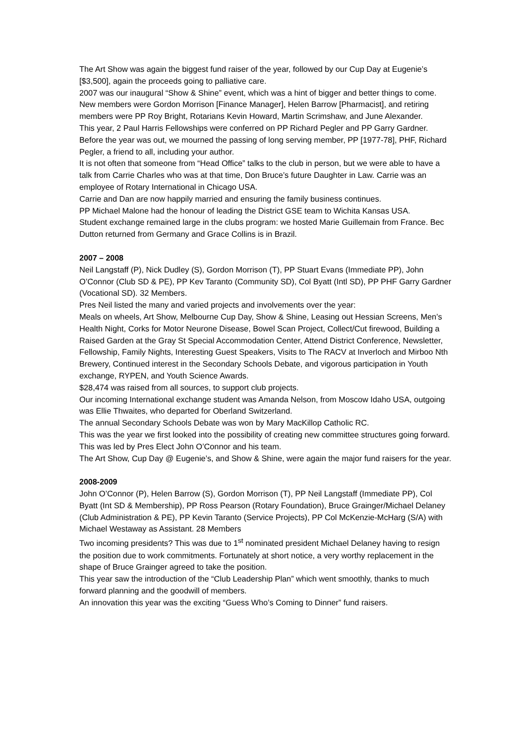The Art Show was again the biggest fund raiser of the year, followed by our Cup Day at Eugenie’s [$3,500], again the proceeds going to palliative care.
2007 was our inaugural “Show & Shine” event, which was a hint of bigger and better things to come.
New members were Gordon Morrison [Finance Manager], Helen Barrow [Pharmacist], and retiring members were PP Roy Bright, Rotarians Kevin Howard, Martin Scrimshaw, and June Alexander.
This year, 2 Paul Harris Fellowships were conferred on PP Richard Pegler and PP Garry Gardner. Before the year was out, we mourned the passing of long serving member, PP [1977-78], PHF, Richard Pegler, a friend to all, including your author.
It is not often that someone from “Head Office” talks to the club in person, but we were able to have a talk from Carrie Charles who was at that time, Don Bruce’s future Daughter in Law. Carrie was an employee of Rotary International in Chicago USA.
Carrie and Dan are now happily married and ensuring the family business continues.
PP Michael Malone had the honour of leading the District GSE team to Wichita Kansas USA.
Student exchange remained large in the clubs program: we hosted Marie Guillemain from France. Bec Dutton returned from Germany and Grace Collins is in Brazil.
2007 – 2008
Neil Langstaff (P), Nick Dudley (S), Gordon Morrison (T), PP Stuart Evans (Immediate PP), John O’Connor (Club SD & PE), PP Kev Taranto (Community SD), Col Byatt (Intl SD), PP PHF Garry Gardner (Vocational SD). 32 Members.
Pres Neil listed the many and varied projects and involvements over the year:
Meals on wheels, Art Show, Melbourne Cup Day, Show & Shine, Leasing out Hessian Screens, Men’s Health Night, Corks for Motor Neurone Disease, Bowel Scan Project, Collect/Cut firewood, Building a Raised Garden at the Gray St Special Accommodation Center, Attend District Conference, Newsletter, Fellowship, Family Nights, Interesting Guest Speakers, Visits to The RACV at Inverloch and Mirboo Nth Brewery, Continued interest in the Secondary Schools Debate, and vigorous participation in Youth exchange, RYPEN, and Youth Science Awards.
$28,474 was raised from all sources, to support club projects.
Our incoming International exchange student was Amanda Nelson, from Moscow Idaho USA, outgoing was Ellie Thwaites, who departed for Oberland Switzerland.
The annual Secondary Schools Debate was won by Mary MacKillop Catholic RC.
This was the year we first looked into the possibility of creating new committee structures going forward. This was led by Pres Elect John O’Connor and his team.
The Art Show, Cup Day @ Eugenie’s, and Show & Shine, were again the major fund raisers for the year.
2008-2009
John O’Connor (P), Helen Barrow (S), Gordon Morrison (T), PP Neil Langstaff (Immediate PP), Col Byatt (Int SD & Membership), PP Ross Pearson (Rotary Foundation), Bruce Grainger/Michael Delaney (Club Administration & PE), PP Kevin Taranto (Service Projects), PP Col McKenzie-McHarg (S/A) with Michael Westaway as Assistant. 28 Members
Two incoming presidents? This was due to 1<sup>st</sup> nominated president Michael Delaney having to resign the position due to work commitments. Fortunately at short notice, a very worthy replacement in the shape of Bruce Grainger agreed to take the position.
This year saw the introduction of the “Club Leadership Plan” which went smoothly, thanks to much forward planning and the goodwill of members.
An innovation this year was the exciting “Guess Who’s Coming to Dinner” fund raisers.